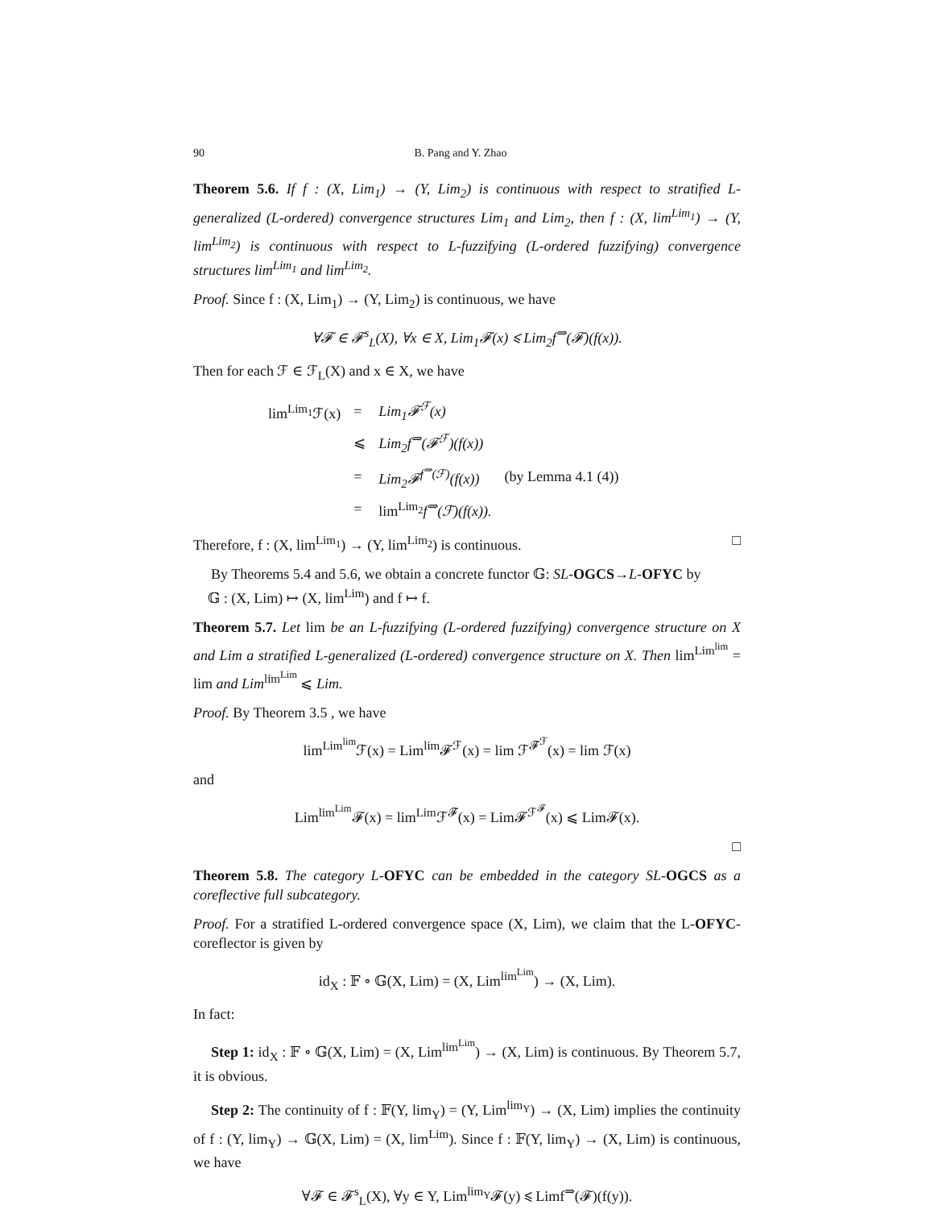90 B. Pang and Y. Zhao
Theorem 5.6. If f : (X, Lim<sub>1</sub>) → (Y, Lim<sub>2</sub>) is continuous with respect to stratified L-generalized (L-ordered) convergence structures Lim<sub>1</sub> and Lim<sub>2</sub>, then f : (X, lim<sup>Lim<sub>1</sub></sup>) → (Y, lim<sup>Lim<sub>2</sub></sup>) is continuous with respect to L-fuzzifying (L-ordered fuzzifying) convergence structures lim<sup>Lim<sub>1</sub></sup> and lim<sup>Lim<sub>2</sub></sup>.
Proof. Since f : (X, Lim<sub>1</sub>) → (Y, Lim<sub>2</sub>) is continuous, we have
∀𝓕 ∈ 𝓕<sup>s</sup><sub>L</sub>(X), ∀x ∈ X, Lim<sub>1</sub>𝓕(x) ⩽ Lim<sub>2</sub>f<sup>⇒</sup>(𝓕)(f(x)).
Then for each ℱ ∈ ℱ<sub>L</sub>(X) and x ∈ X, we have
| lim<sup>Lim<sub>1</sub></sup>ℱ(x) | = | Lim<sub>1</sub>𝓕<sup>ℱ</sup>(x) | |
| | ⩽ | Lim<sub>2</sub>f<sup>⇒</sup>(𝓕<sup>ℱ</sup>)(f(x)) | |
| | = | Lim<sub>2</sub>𝓕<sup>f<sup>⇒</sup>(ℱ)</sup>(f(x)) | (by Lemma 4.1 (4)) |
| | = | lim<sup>Lim<sub>2</sub></sup> f<sup>⇒</sup>(ℱ)(f(x)). | |
Therefore, f : (X, lim<sup>Lim<sub>1</sub></sup>) → (Y, lim<sup>Lim<sub>2</sub></sup>) is continuous. □
By Theorems 5.4 and 5.6, we obtain a concrete functor 𝔾: SL-OGCS→L-OFYC by
𝔾 : (X, Lim) ↦ (X, lim<sup>Lim</sup>) and f ↦ f.
Theorem 5.7. Let lim be an L-fuzzifying (L-ordered fuzzifying) convergence structure on X and Lim a stratified L-generalized (L-ordered) convergence structure on X. Then lim<sup>Lim<sup>lim</sup></sup> = lim and Lim<sup>lim<sup>Lim</sup></sup> ⩽ Lim.
Proof. By Theorem 3.5 , we have
lim<sup>Lim<sup>lim</sup></sup>ℱ(x) = Lim<sup>lim</sup>𝓕<sup>ℱ</sup>(x) = lim ℱ<sup>𝓕<sup>ℱ</sup></sup>(x) = lim ℱ(x)
and
Lim<sup>lim<sup>Lim</sup></sup>𝓕(x) = lim<sup>Lim</sup>ℱ<sup>𝓕</sup>(x) = Lim𝓕<sup>ℱ<sup>𝓕</sup></sup>(x) ⩽ Lim𝓕(x).
□
Theorem 5.8. The category L-OFYC can be embedded in the category SL-OGCS as a coreflective full subcategory.
Proof. For a stratified L-ordered convergence space (X, Lim), we claim that the L-OFYC-coreflector is given by
id<sub>X</sub> : 𝔽 ∘ 𝔾(X, Lim) = (X, Lim<sup>lim<sup>Lim</sup></sup>) → (X, Lim).
In fact:
Step 1: id<sub>X</sub> : 𝔽 ∘ 𝔾(X, Lim) = (X, Lim<sup>lim<sup>Lim</sup></sup>) → (X, Lim) is continuous. By Theorem 5.7, it is obvious.
Step 2: The continuity of f : 𝔽(Y, lim<sub>Y</sub>) = (Y, Lim<sup>lim<sub>Y</sub></sup>) → (X, Lim) implies the continuity of f : (Y, lim<sub>Y</sub>) → 𝔾(X, Lim) = (X, lim<sup>Lim</sup>). Since f : 𝔽(Y, lim<sub>Y</sub>) → (X, Lim) is continuous, we have
∀𝓕 ∈ 𝓕<sup>s</sup><sub>L</sub>(X), ∀y ∈ Y, Lim<sup>lim<sub>Y</sub></sup>𝓕(y) ⩽ Limf<sup>⇒</sup>(𝓕)(f(y)).